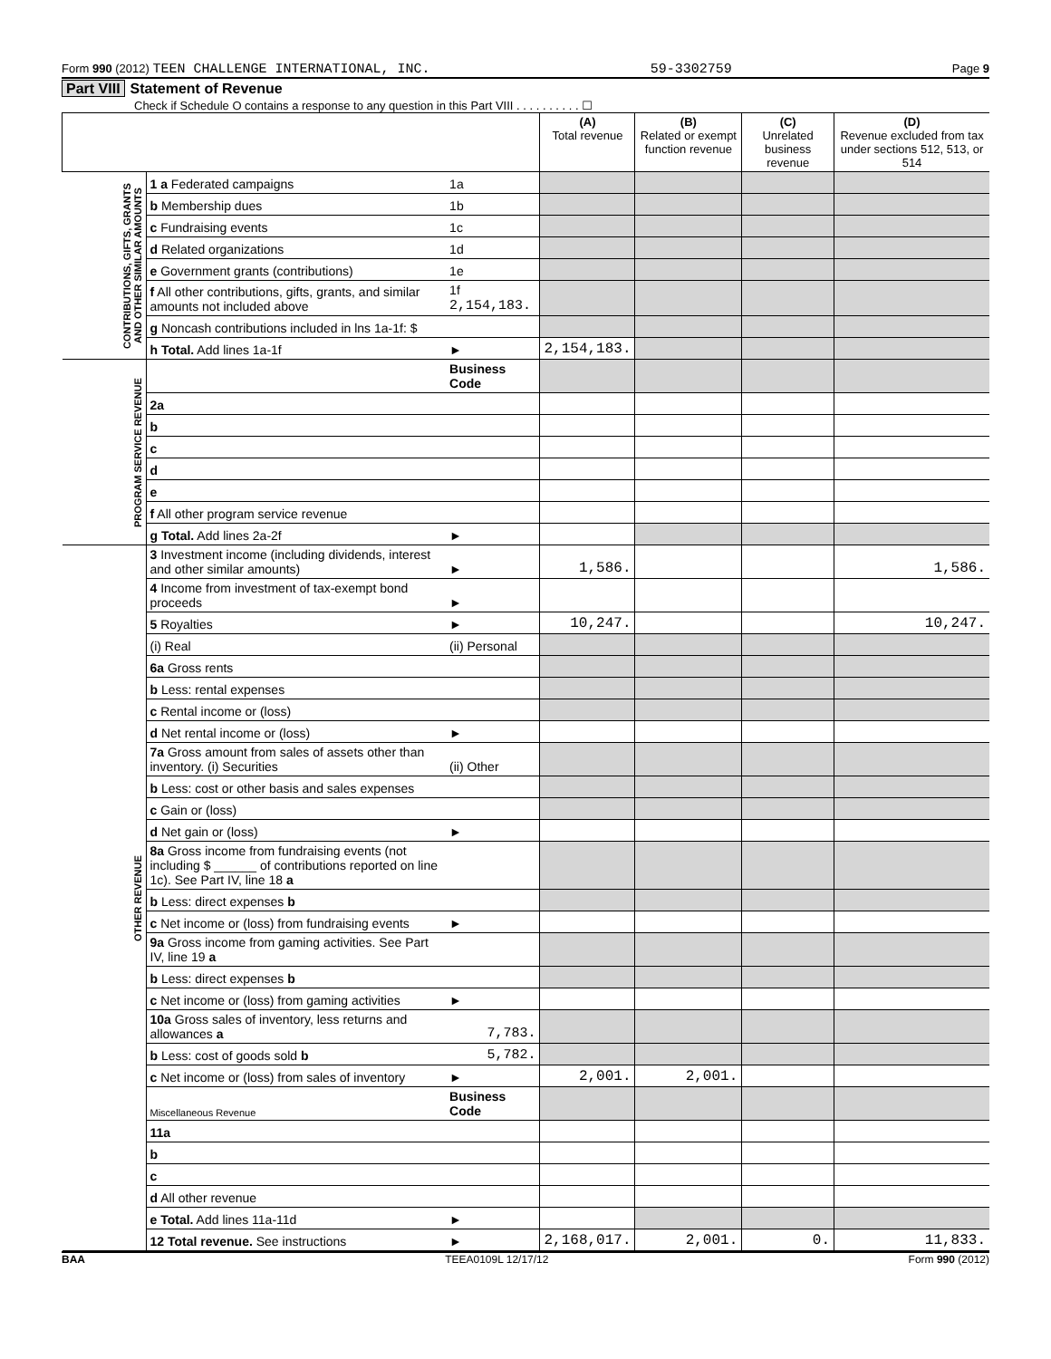Form 990 (2012) TEEN CHALLENGE INTERNATIONAL, INC. 59-3302759 Page 9
Part VIII Statement of Revenue
Check if Schedule O contains a response to any question in this Part VIII . . . . . . . . . . ☐
| | | | (A) Total revenue | (B) Related or exempt function revenue | (C) Unrelated business revenue | (D) Revenue excluded from tax under sections 512, 513, or 514 |
| --- | --- | --- | --- | --- | --- | --- |
| CONTRIBUTIONS, GIFTS, GRANTS AND OTHER SIMILAR AMOUNTS | 1 a Federated campaigns | 1a | | | | |
| | b Membership dues | 1b | | | | |
| | c Fundraising events | 1c | | | | |
| | d Related organizations | 1d | | | | |
| | e Government grants (contributions) | 1e | | | | |
| | f All other contributions, gifts, grants, and similar amounts not included above | 1f 2,154,183. | | | | |
| | g Noncash contributions included in lns 1a-1f: $ | | | | | |
| | h Total. Add lines 1a-1f | ► | 2,154,183. | | | |
| PROGRAM SERVICE REVENUE | | Business Code | | | | |
| | 2a | | | | | |
| | b | | | | | |
| | c | | | | | |
| | d | | | | | |
| | e | | | | | |
| | f All other program service revenue | | | | | |
| | g Total. Add lines 2a-2f | ► | | | | |
| OTHER REVENUE | 3 Investment income (including dividends, interest and other similar amounts) | ► | 1,586. | | | 1,586. |
| | 4 Income from investment of tax-exempt bond proceeds | ► | | | | |
| | 5 Royalties | ► | 10,247. | | | 10,247. |
| | (i) Real | (ii) Personal | | | | |
| | 6a Gross rents | | | | | |
| | b Less: rental expenses | | | | | |
| | c Rental income or (loss) | | | | | |
| | d Net rental income or (loss) | ► | | | | |
| | 7a Gross amount from sales of assets other than inventory. (i) Securities | (ii) Other | | | | |
| | b Less: cost or other basis and sales expenses | | | | | |
| | c Gain or (loss) | | | | | |
| | d Net gain or (loss) | ► | | | | |
| | 8a Gross income from fundraising events (not including $ ______ of contributions reported on line 1c). See Part IV, line 18 a | | | | | |
| | b Less: direct expenses b | | | | | |
| | c Net income or (loss) from fundraising events | ► | | | | |
| | 9a Gross income from gaming activities. See Part IV, line 19 a | | | | | |
| | b Less: direct expenses b | | | | | |
| | c Net income or (loss) from gaming activities | ► | | | | |
| | 10a Gross sales of inventory, less returns and allowances a | 7,783. | | | | |
| | b Less: cost of goods sold b | 5,782. | | | | |
| | c Net income or (loss) from sales of inventory | ► | 2,001. | 2,001. | | |
| | Miscellaneous Revenue | Business Code | | | | |
| | 11a | | | | | |
| | b | | | | | |
| | c | | | | | |
| | d All other revenue | | | | | |
| | e Total. Add lines 11a-11d | ► | | | | |
| | 12 Total revenue. See instructions | ► | 2,168,017. | 2,001. | 0. | 11,833. |
BAA TEEA0109L 12/17/12 Form 990 (2012)